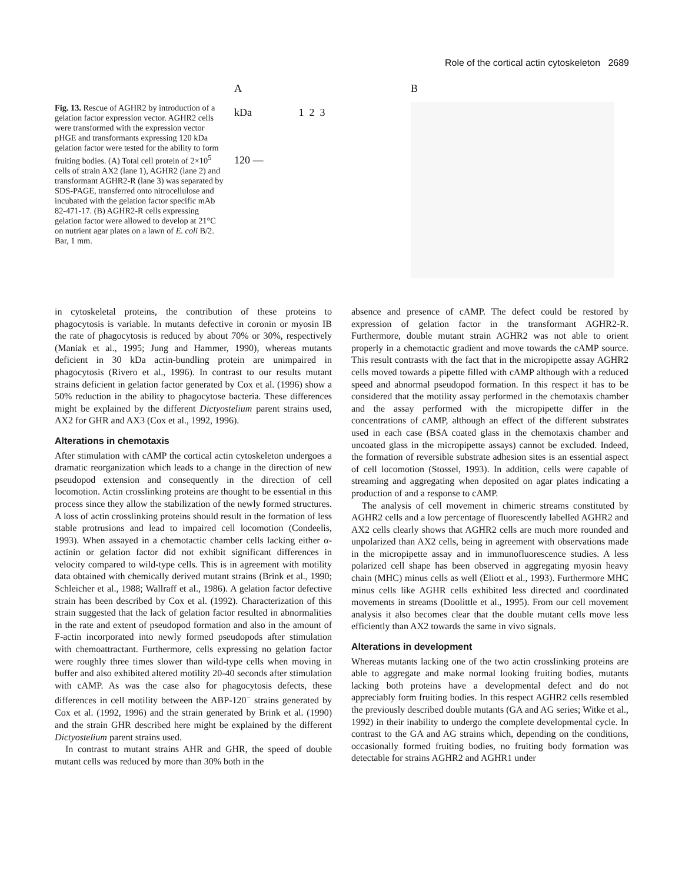Role of the cortical actin cytoskeleton 2689
Fig. 13. Rescue of AGHR2 by introduction of a gelation factor expression vector. AGHR2 cells were transformed with the expression vector pHGE and transformants expressing 120 kDa gelation factor were tested for the ability to form fruiting bodies. (A) Total cell protein of 2×10<sup>5</sup> cells of strain AX2 (lane 1), AGHR2 (lane 2) and transformant AGHR2-R (lane 3) was separated by SDS-PAGE, transferred onto nitrocellulose and incubated with the gelation factor specific mAb 82-471-17. (B) AGHR2-R cells expressing gelation factor were allowed to develop at 21°C on nutrient agar plates on a lawn of E. coli B/2. Bar, 1 mm.
A
kDa 1 2 3
120 —
B
in cytoskeletal proteins, the contribution of these proteins to phagocytosis is variable. In mutants defective in coronin or myosin IB the rate of phagocytosis is reduced by about 70% or 30%, respectively (Maniak et al., 1995; Jung and Hammer, 1990), whereas mutants deficient in 30 kDa actin-bundling protein are unimpaired in phagocytosis (Rivero et al., 1996). In contrast to our results mutant strains deficient in gelation factor generated by Cox et al. (1996) show a 50% reduction in the ability to phagocytose bacteria. These differences might be explained by the different Dictyostelium parent strains used, AX2 for GHR and AX3 (Cox et al., 1992, 1996).
Alterations in chemotaxis
After stimulation with cAMP the cortical actin cytoskeleton undergoes a dramatic reorganization which leads to a change in the direction of new pseudopod extension and consequently in the direction of cell locomotion. Actin crosslinking proteins are thought to be essential in this process since they allow the stabilization of the newly formed structures. A loss of actin crosslinking proteins should result in the formation of less stable protrusions and lead to impaired cell locomotion (Condeelis, 1993). When assayed in a chemotactic chamber cells lacking either α-actinin or gelation factor did not exhibit significant differences in velocity compared to wild-type cells. This is in agreement with motility data obtained with chemically derived mutant strains (Brink et al., 1990; Schleicher et al., 1988; Wallraff et al., 1986). A gelation factor defective strain has been described by Cox et al. (1992). Characterization of this strain suggested that the lack of gelation factor resulted in abnormalities in the rate and extent of pseudopod formation and also in the amount of F-actin incorporated into newly formed pseudopods after stimulation with chemoattractant. Furthermore, cells expressing no gelation factor were roughly three times slower than wild-type cells when moving in buffer and also exhibited altered motility 20-40 seconds after stimulation with cAMP. As was the case also for phagocytosis defects, these differences in cell motility between the ABP-120<sup>−</sup> strains generated by Cox et al. (1992, 1996) and the strain generated by Brink et al. (1990) and the strain GHR described here might be explained by the different Dictyostelium parent strains used.
In contrast to mutant strains AHR and GHR, the speed of double mutant cells was reduced by more than 30% both in the
absence and presence of cAMP. The defect could be restored by expression of gelation factor in the transformant AGHR2-R. Furthermore, double mutant strain AGHR2 was not able to orient properly in a chemotactic gradient and move towards the cAMP source. This result contrasts with the fact that in the micropipette assay AGHR2 cells moved towards a pipette filled with cAMP although with a reduced speed and abnormal pseudopod formation. In this respect it has to be considered that the motility assay performed in the chemotaxis chamber and the assay performed with the micropipette differ in the concentrations of cAMP, although an effect of the different substrates used in each case (BSA coated glass in the chemotaxis chamber and uncoated glass in the micropipette assays) cannot be excluded. Indeed, the formation of reversible substrate adhesion sites is an essential aspect of cell locomotion (Stossel, 1993). In addition, cells were capable of streaming and aggregating when deposited on agar plates indicating a production of and a response to cAMP.
The analysis of cell movement in chimeric streams constituted by AGHR2 cells and a low percentage of fluorescently labelled AGHR2 and AX2 cells clearly shows that AGHR2 cells are much more rounded and unpolarized than AX2 cells, being in agreement with observations made in the micropipette assay and in immunofluorescence studies. A less polarized cell shape has been observed in aggregating myosin heavy chain (MHC) minus cells as well (Eliott et al., 1993). Furthermore MHC minus cells like AGHR cells exhibited less directed and coordinated movements in streams (Doolittle et al., 1995). From our cell movement analysis it also becomes clear that the double mutant cells move less efficiently than AX2 towards the same in vivo signals.
Alterations in development
Whereas mutants lacking one of the two actin crosslinking proteins are able to aggregate and make normal looking fruiting bodies, mutants lacking both proteins have a developmental defect and do not appreciably form fruiting bodies. In this respect AGHR2 cells resembled the previously described double mutants (GA and AG series; Witke et al., 1992) in their inability to undergo the complete developmental cycle. In contrast to the GA and AG strains which, depending on the conditions, occasionally formed fruiting bodies, no fruiting body formation was detectable for strains AGHR2 and AGHR1 under